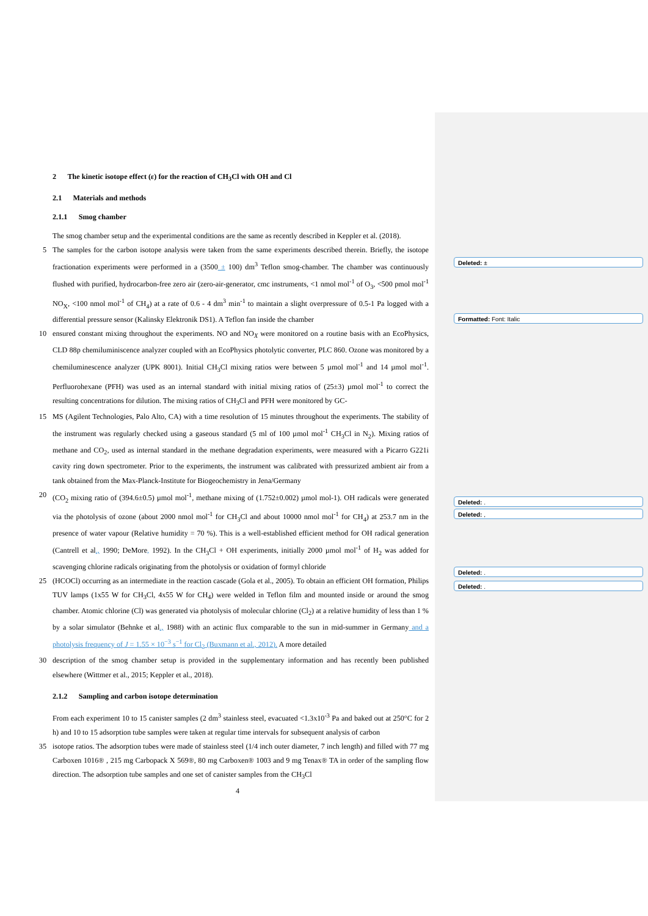Deleted: ±
Formatted: Font: Italic
Deleted: .
Deleted: ,
Deleted: .
Deleted: .
2 The kinetic isotope effect (ε) for the reaction of CH<sub>3</sub>Cl with OH and Cl
2.1 Materials and methods
2.1.1 Smog chamber
The smog chamber setup and the experimental conditions are the same as recently described in Keppler et al. (2018).
5 The samples for the carbon isotope analysis were taken from the same experiments described therein. Briefly, the isotope fractionation experiments were performed in a (3500 ± 100) dm<sup>3</sup> Teflon smog-chamber. The chamber was continuously flushed with purified, hydrocarbon-free zero air (zero-air-generator, cmc instruments, <1 nmol mol<sup>-1</sup> of O<sub>3</sub>, <500 pmol mol<sup>-1</sup> NO<sub>X</sub>, <100 nmol mol<sup>-1</sup> of CH<sub>4</sub>) at a rate of 0.6 - 4 dm<sup>3</sup> min<sup>-1</sup> to maintain a slight overpressure of 0.5-1 Pa logged with a differential pressure sensor (Kalinsky Elektronik DS1). A Teflon fan inside the chamber
10 ensured constant mixing throughout the experiments. NO and NO<sub>X</sub> were monitored on a routine basis with an EcoPhysics, CLD 88p chemiluminiscence analyzer coupled with an EcoPhysics photolytic converter, PLC 860. Ozone was monitored by a chemiluminescence analyzer (UPK 8001). Initial CH<sub>3</sub>Cl mixing ratios were between 5 µmol mol<sup>-1</sup> and 14 µmol mol<sup>-1</sup>. Perfluorohexane (PFH) was used as an internal standard with initial mixing ratios of (25±3) µmol mol<sup>-1</sup> to correct the resulting concentrations for dilution. The mixing ratios of CH<sub>3</sub>Cl and PFH were monitored by GC-
15 MS (Agilent Technologies, Palo Alto, CA) with a time resolution of 15 minutes throughout the experiments. The stability of the instrument was regularly checked using a gaseous standard (5 ml of 100 µmol mol<sup>-1</sup> CH<sub>3</sub>Cl in N<sub>2</sub>). Mixing ratios of methane and CO<sub>2</sub>, used as internal standard in the methane degradation experiments, were measured with a Picarro G221i cavity ring down spectrometer. Prior to the experiments, the instrument was calibrated with pressurized ambient air from a tank obtained from the Max-Planck-Institute for Biogeochemistry in Jena/Germany
20 (CO<sub>2</sub> mixing ratio of (394.6±0.5) µmol mol<sup>-1</sup>, methane mixing of (1.752±0.002) µmol mol-1). OH radicals were generated via the photolysis of ozone (about 2000 nmol mol<sup>-1</sup> for CH<sub>3</sub>Cl and about 10000 nmol mol<sup>-1</sup> for CH<sub>4</sub>) at 253.7 nm in the presence of water vapour (Relative humidity = 70 %). This is a well-established efficient method for OH radical generation (Cantrell et al., 1990; DeMore, 1992). In the CH<sub>3</sub>Cl + OH experiments, initially 2000 µmol mol<sup>-1</sup> of H<sub>2</sub> was added for scavenging chlorine radicals originating from the photolysis or oxidation of formyl chloride
25 (HCOCl) occurring as an intermediate in the reaction cascade (Gola et al., 2005). To obtain an efficient OH formation, Philips TUV lamps (1x55 W for CH<sub>3</sub>Cl, 4x55 W for CH<sub>4</sub>) were welded in Teflon film and mounted inside or around the smog chamber. Atomic chlorine (Cl) was generated via photolysis of molecular chlorine (Cl<sub>2</sub>) at a relative humidity of less than 1 % by a solar simulator (Behnke et al., 1988) with an actinic flux comparable to the sun in mid-summer in Germany and a photolysis frequency of J = 1.55 × 10<sup>−3</sup> s<sup>−1</sup> for Cl<sub>2</sub> (Buxmann et al., 2012). A more detailed
30 description of the smog chamber setup is provided in the supplementary information and has recently been published elsewhere (Wittmer et al., 2015; Keppler et al., 2018).
2.1.2 Sampling and carbon isotope determination
From each experiment 10 to 15 canister samples (2 dm<sup>3</sup> stainless steel, evacuated <1.3x10<sup>-3</sup> Pa and baked out at 250°C for 2 h) and 10 to 15 adsorption tube samples were taken at regular time intervals for subsequent analysis of carbon
35 isotope ratios. The adsorption tubes were made of stainless steel (1/4 inch outer diameter, 7 inch length) and filled with 77 mg Carboxen 1016® , 215 mg Carbopack X 569®, 80 mg Carboxen® 1003 and 9 mg Tenax® TA in order of the sampling flow direction. The adsorption tube samples and one set of canister samples from the CH<sub>3</sub>Cl
4